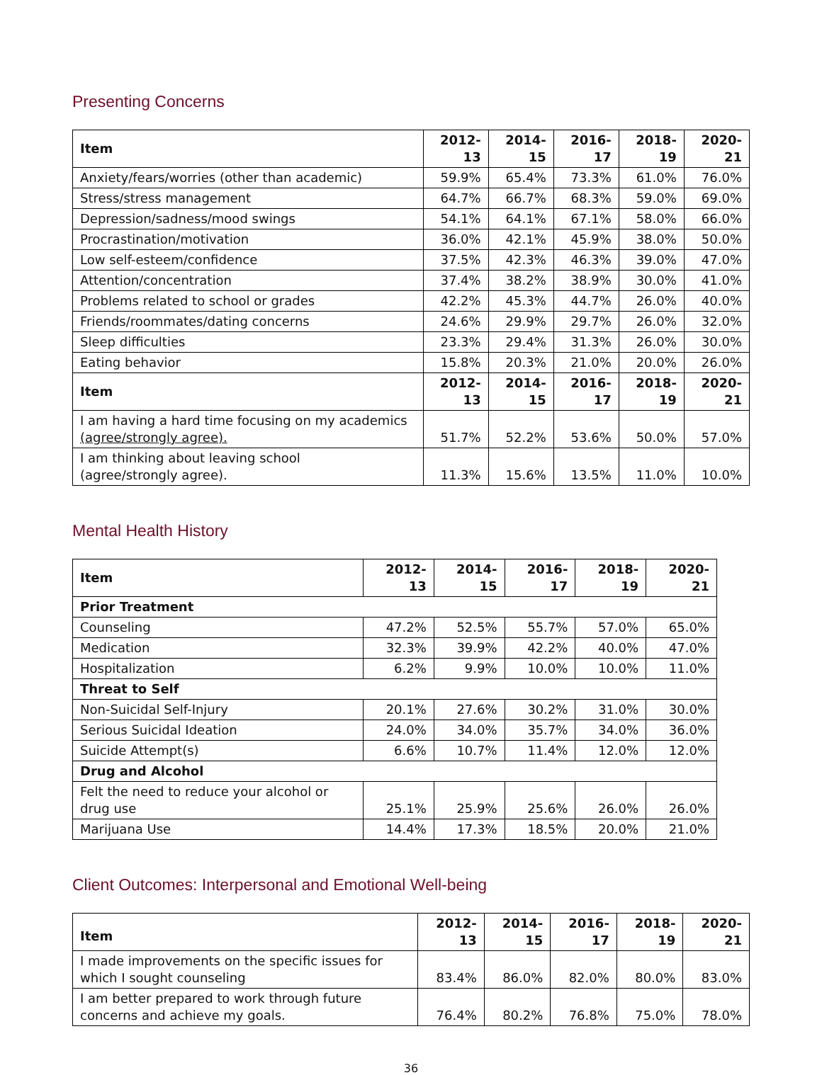Presenting Concerns
| Item | 2012-13 | 2014-15 | 2016-17 | 2018-19 | 2020-21 |
| --- | --- | --- | --- | --- | --- |
| Anxiety/fears/worries (other than academic) | 59.9% | 65.4% | 73.3% | 61.0% | 76.0% |
| Stress/stress management | 64.7% | 66.7% | 68.3% | 59.0% | 69.0% |
| Depression/sadness/mood swings | 54.1% | 64.1% | 67.1% | 58.0% | 66.0% |
| Procrastination/motivation | 36.0% | 42.1% | 45.9% | 38.0% | 50.0% |
| Low self-esteem/confidence | 37.5% | 42.3% | 46.3% | 39.0% | 47.0% |
| Attention/concentration | 37.4% | 38.2% | 38.9% | 30.0% | 41.0% |
| Problems related to school or grades | 42.2% | 45.3% | 44.7% | 26.0% | 40.0% |
| Friends/roommates/dating concerns | 24.6% | 29.9% | 29.7% | 26.0% | 32.0% |
| Sleep difficulties | 23.3% | 29.4% | 31.3% | 26.0% | 30.0% |
| Eating behavior | 15.8% | 20.3% | 21.0% | 20.0% | 26.0% |
| Item | 2012-13 | 2014-15 | 2016-17 | 2018-19 | 2020-21 |
| I am having a hard time focusing on my academics (agree/strongly agree). | 51.7% | 52.2% | 53.6% | 50.0% | 57.0% |
| I am thinking about leaving school (agree/strongly agree). | 11.3% | 15.6% | 13.5% | 11.0% | 10.0% |
Mental Health History
| Item | 2012-13 | 2014-15 | 2016-17 | 2018-19 | 2020-21 |
| --- | --- | --- | --- | --- | --- |
| Prior Treatment | | | | | |
| Counseling | 47.2% | 52.5% | 55.7% | 57.0% | 65.0% |
| Medication | 32.3% | 39.9% | 42.2% | 40.0% | 47.0% |
| Hospitalization | 6.2% | 9.9% | 10.0% | 10.0% | 11.0% |
| Threat to Self | | | | | |
| Non-Suicidal Self-Injury | 20.1% | 27.6% | 30.2% | 31.0% | 30.0% |
| Serious Suicidal Ideation | 24.0% | 34.0% | 35.7% | 34.0% | 36.0% |
| Suicide Attempt(s) | 6.6% | 10.7% | 11.4% | 12.0% | 12.0% |
| Drug and Alcohol | | | | | |
| Felt the need to reduce your alcohol or drug use | 25.1% | 25.9% | 25.6% | 26.0% | 26.0% |
| Marijuana Use | 14.4% | 17.3% | 18.5% | 20.0% | 21.0% |
Client Outcomes: Interpersonal and Emotional Well-being
| Item | 2012-13 | 2014-15 | 2016-17 | 2018-19 | 2020-21 |
| --- | --- | --- | --- | --- | --- |
| I made improvements on the specific issues for which I sought counseling | 83.4% | 86.0% | 82.0% | 80.0% | 83.0% |
| I am better prepared to work through future concerns and achieve my goals. | 76.4% | 80.2% | 76.8% | 75.0% | 78.0% |
36